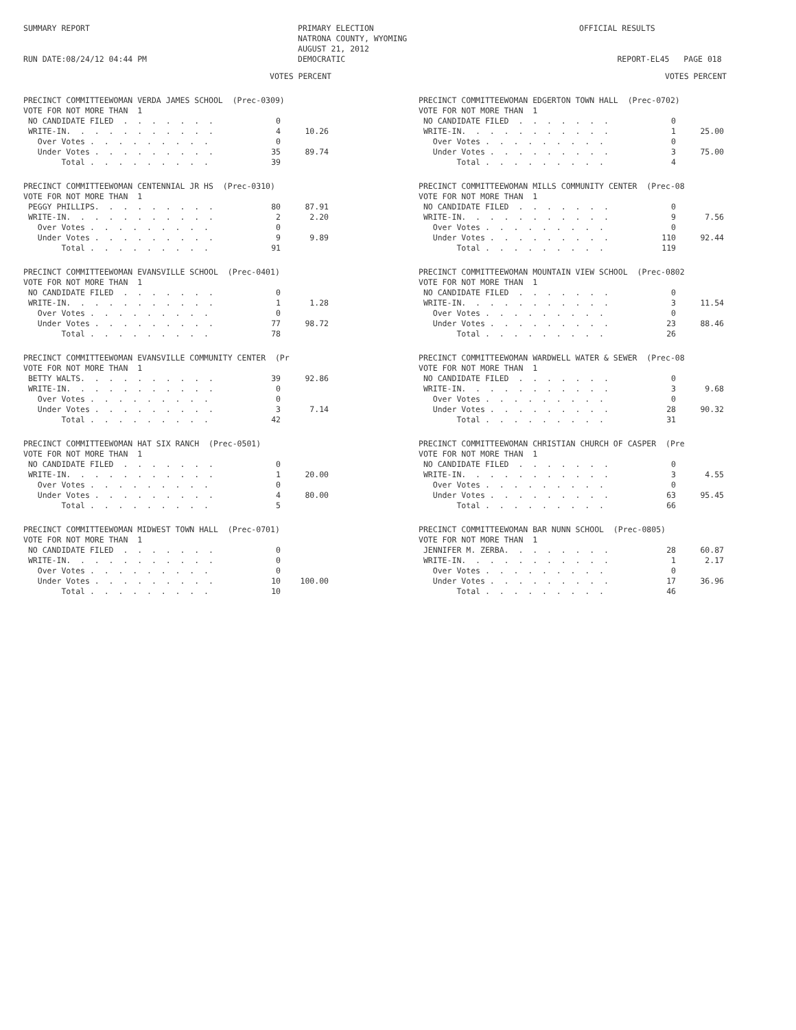SUMMARY REPORT RUN DATE:08/24/12 04:44 PM
PRIMARY ELECTION NATRONA COUNTY, WYOMING AUGUST 21, 2012 DEMOCRATIC
OFFICIAL RESULTS REPORT-EL45 PAGE 018
VOTES PERCENT
PRECINCT COMMITTEEWOMAN VERDA JAMES SCHOOL (Prec-0309) VOTE FOR NOT MORE THAN 1
| NO CANDIDATE FILED . . . . . . . | 0 | |
| WRITE-IN. . . . . . . . . . . | 4 | 10.26 |
| Over Votes . . . . . . . . . | 0 | |
| Under Votes . . . . . . . . . | 35 | 89.74 |
| Total . . . . . . . . . | 39 | |
PRECINCT COMMITTEEWOMAN CENTENNIAL JR HS (Prec-0310) VOTE FOR NOT MORE THAN 1
| PEGGY PHILLIPS. . . . . . . . . | 80 | 87.91 |
| WRITE-IN. . . . . . . . . . . | 2 | 2.20 |
| Over Votes . . . . . . . . . | 0 | |
| Under Votes . . . . . . . . . | 9 | 9.89 |
| Total . . . . . . . . . | 91 | |
PRECINCT COMMITTEEWOMAN EVANSVILLE SCHOOL (Prec-0401) VOTE FOR NOT MORE THAN 1
| NO CANDIDATE FILED . . . . . . . | 0 | |
| WRITE-IN. . . . . . . . . . . | 1 | 1.28 |
| Over Votes . . . . . . . . . | 0 | |
| Under Votes . . . . . . . . . | 77 | 98.72 |
| Total . . . . . . . . . | 78 | |
PRECINCT COMMITTEEWOMAN EVANSVILLE COMMUNITY CENTER (Pr VOTE FOR NOT MORE THAN 1
| BETTY WALTS. . . . . . . . . . | 39 | 92.86 |
| WRITE-IN. . . . . . . . . . . | 0 | |
| Over Votes . . . . . . . . . | 0 | |
| Under Votes . . . . . . . . . | 3 | 7.14 |
| Total . . . . . . . . . | 42 | |
PRECINCT COMMITTEEWOMAN HAT SIX RANCH (Prec-0501) VOTE FOR NOT MORE THAN 1
| NO CANDIDATE FILED . . . . . . . | 0 | |
| WRITE-IN. . . . . . . . . . . | 1 | 20.00 |
| Over Votes . . . . . . . . . | 0 | |
| Under Votes . . . . . . . . . | 4 | 80.00 |
| Total . . . . . . . . . | 5 | |
PRECINCT COMMITTEEWOMAN MIDWEST TOWN HALL (Prec-0701) VOTE FOR NOT MORE THAN 1
| NO CANDIDATE FILED . . . . . . . | 0 | |
| WRITE-IN. . . . . . . . . . . | 0 | |
| Over Votes . . . . . . . . . | 0 | |
| Under Votes . . . . . . . . . | 10 | 100.00 |
| Total . . . . . . . . . | 10 | |
VOTES PERCENT
PRECINCT COMMITTEEWOMAN EDGERTON TOWN HALL (Prec-0702) VOTE FOR NOT MORE THAN 1
| NO CANDIDATE FILED . . . . . . . | 0 | |
| WRITE-IN. . . . . . . . . . . | 1 | 25.00 |
| Over Votes . . . . . . . . . | 0 | |
| Under Votes . . . . . . . . . | 3 | 75.00 |
| Total . . . . . . . . . | 4 | |
PRECINCT COMMITTEEWOMAN MILLS COMMUNITY CENTER (Prec-08 VOTE FOR NOT MORE THAN 1
| NO CANDIDATE FILED . . . . . . . | 0 | |
| WRITE-IN. . . . . . . . . . . | 9 | 7.56 |
| Over Votes . . . . . . . . . | 0 | |
| Under Votes . . . . . . . . . | 110 | 92.44 |
| Total . . . . . . . . . | 119 | |
PRECINCT COMMITTEEWOMAN MOUNTAIN VIEW SCHOOL (Prec-0802 VOTE FOR NOT MORE THAN 1
| NO CANDIDATE FILED . . . . . . . | 0 | |
| WRITE-IN. . . . . . . . . . . | 3 | 11.54 |
| Over Votes . . . . . . . . . | 0 | |
| Under Votes . . . . . . . . . | 23 | 88.46 |
| Total . . . . . . . . . | 26 | |
PRECINCT COMMITTEEWOMAN WARDWELL WATER & SEWER (Prec-08 VOTE FOR NOT MORE THAN 1
| NO CANDIDATE FILED . . . . . . . | 0 | |
| WRITE-IN. . . . . . . . . . . | 3 | 9.68 |
| Over Votes . . . . . . . . . | 0 | |
| Under Votes . . . . . . . . . | 28 | 90.32 |
| Total . . . . . . . . . | 31 | |
PRECINCT COMMITTEEWOMAN CHRISTIAN CHURCH OF CASPER (Pre VOTE FOR NOT MORE THAN 1
| NO CANDIDATE FILED . . . . . . . | 0 | |
| WRITE-IN. . . . . . . . . . . | 3 | 4.55 |
| Over Votes . . . . . . . . . | 0 | |
| Under Votes . . . . . . . . . | 63 | 95.45 |
| Total . . . . . . . . . | 66 | |
PRECINCT COMMITTEEWOMAN BAR NUNN SCHOOL (Prec-0805) VOTE FOR NOT MORE THAN 1
| JENNIFER M. ZERBA. . . . . . . . | 28 | 60.87 |
| WRITE-IN. . . . . . . . . . . | 1 | 2.17 |
| Over Votes . . . . . . . . . | 0 | |
| Under Votes . . . . . . . . . | 17 | 36.96 |
| Total . . . . . . . . . | 46 | |